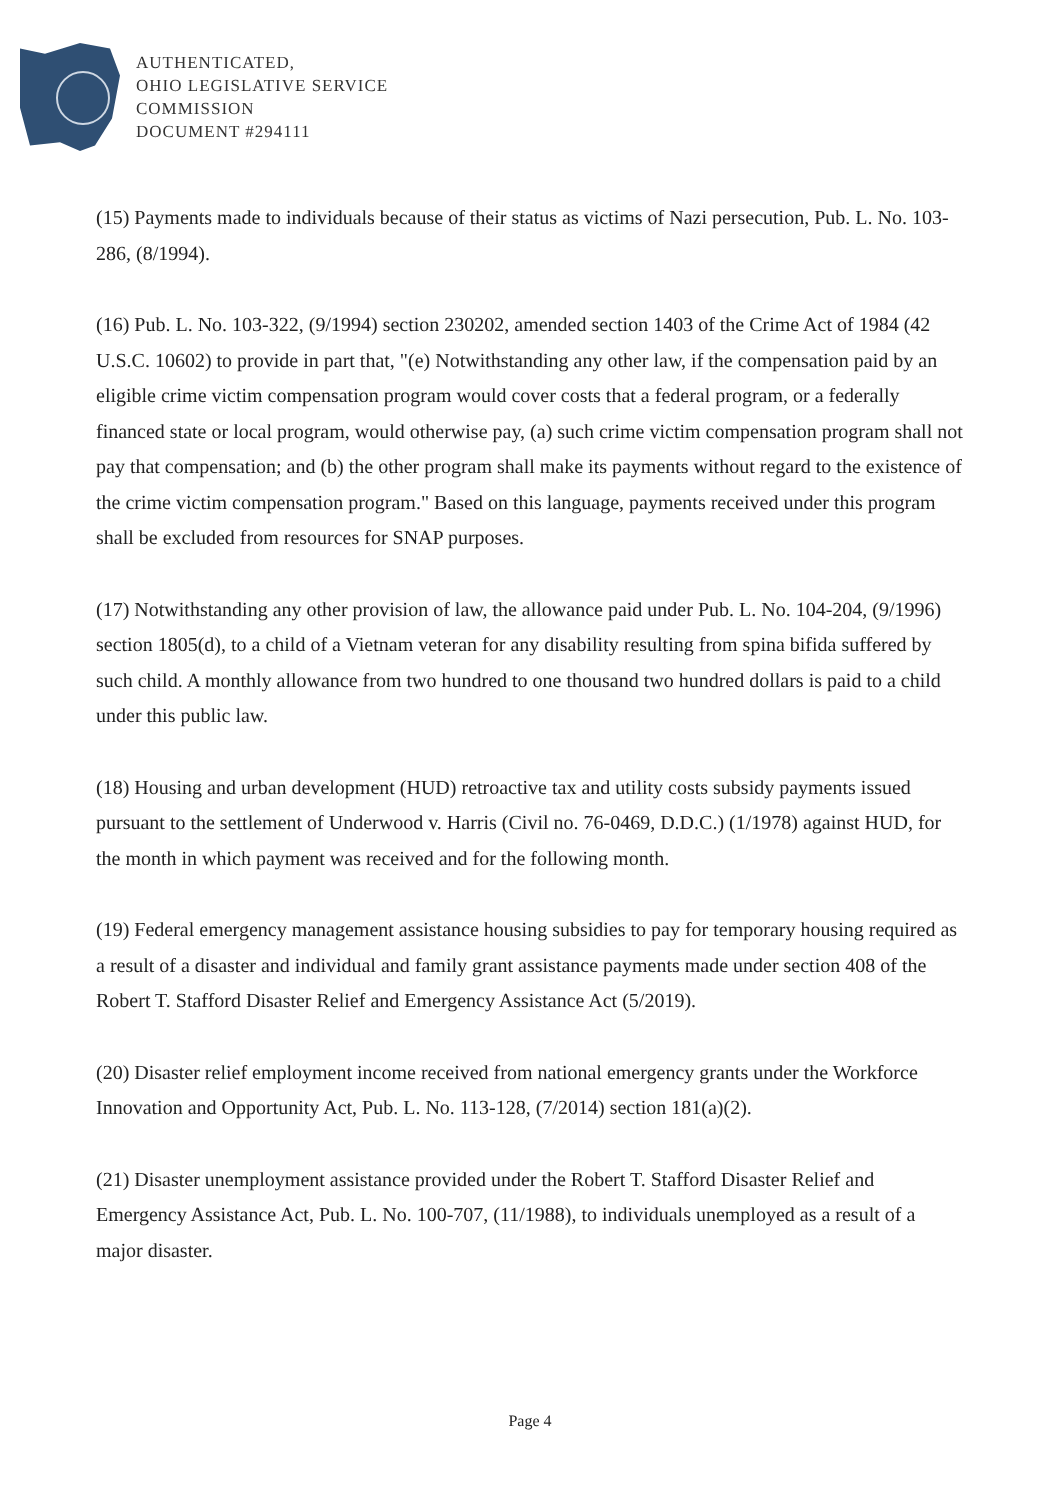AUTHENTICATED,
OHIO LEGISLATIVE SERVICE
COMMISSION
DOCUMENT #294111
(15) Payments made to individuals because of their status as victims of Nazi persecution, Pub. L. No. 103-286, (8/1994).
(16) Pub. L. No. 103-322, (9/1994) section 230202, amended section 1403 of the Crime Act of 1984 (42 U.S.C. 10602) to provide in part that, "(e) Notwithstanding any other law, if the compensation paid by an eligible crime victim compensation program would cover costs that a federal program, or a federally financed state or local program, would otherwise pay, (a) such crime victim compensation program shall not pay that compensation; and (b) the other program shall make its payments without regard to the existence of the crime victim compensation program." Based on this language, payments received under this program shall be excluded from resources for SNAP purposes.
(17) Notwithstanding any other provision of law, the allowance paid under Pub. L. No. 104-204, (9/1996) section 1805(d), to a child of a Vietnam veteran for any disability resulting from spina bifida suffered by such child. A monthly allowance from two hundred to one thousand two hundred dollars is paid to a child under this public law.
(18) Housing and urban development (HUD) retroactive tax and utility costs subsidy payments issued pursuant to the settlement of Underwood v. Harris (Civil no. 76-0469, D.D.C.) (1/1978) against HUD, for the month in which payment was received and for the following month.
(19) Federal emergency management assistance housing subsidies to pay for temporary housing required as a result of a disaster and individual and family grant assistance payments made under section 408 of the Robert T. Stafford Disaster Relief and Emergency Assistance Act (5/2019).
(20) Disaster relief employment income received from national emergency grants under the Workforce Innovation and Opportunity Act, Pub. L. No. 113-128, (7/2014) section 181(a)(2).
(21) Disaster unemployment assistance provided under the Robert T. Stafford Disaster Relief and Emergency Assistance Act, Pub. L. No. 100-707, (11/1988), to individuals unemployed as a result of a major disaster.
Page 4